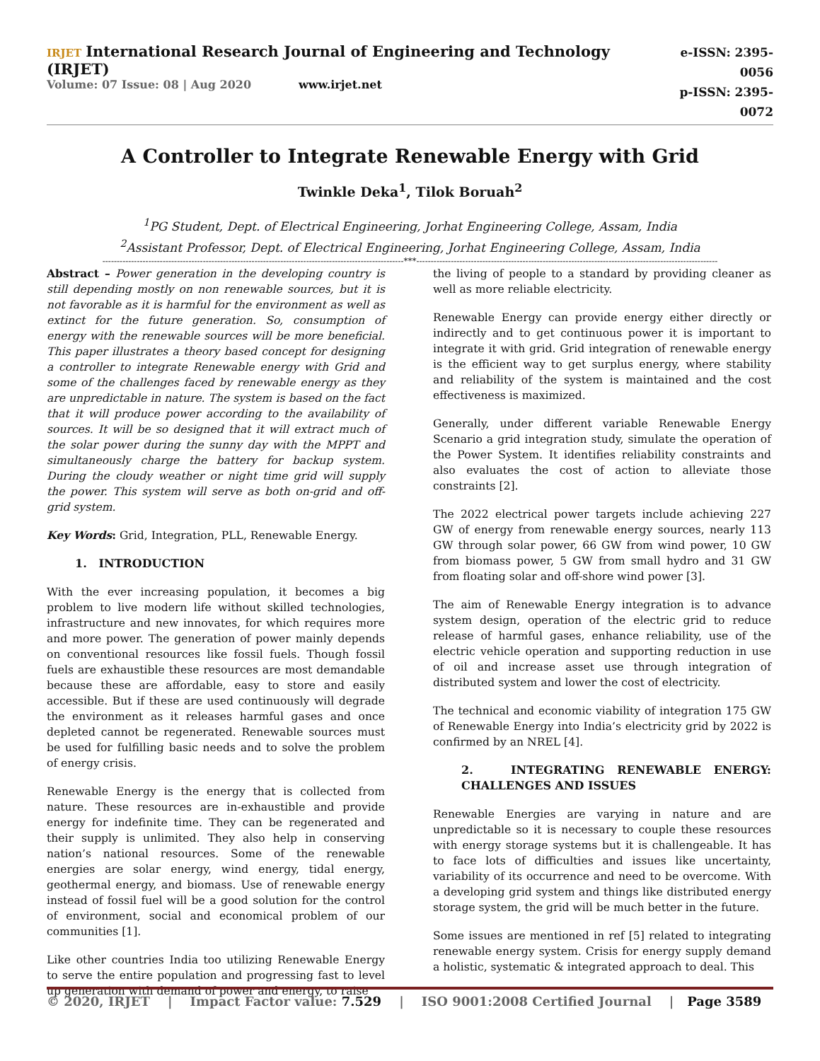IRJET International Research Journal of Engineering and Technology (IRJET)
Volume: 07 Issue: 08 | Aug 2020 www.irjet.net
e-ISSN: 2395-0056
p-ISSN: 2395-0072
A Controller to Integrate Renewable Energy with Grid
Twinkle Deka<sup>1</sup>, Tilok Boruah<sup>2</sup>
<sup>1</sup> PG Student, Dept. of Electrical Engineering, Jorhat Engineering College, Assam, India
<sup>2</sup> Assistant Professor, Dept. of Electrical Engineering, Jorhat Engineering College, Assam, India
---------------------------------------------------------------------------------------------------------***---------------------------------------------------------------------------------------------------------
Abstract – Power generation in the developing country is still depending mostly on non renewable sources, but it is not favorable as it is harmful for the environment as well as extinct for the future generation. So, consumption of energy with the renewable sources will be more beneficial. This paper illustrates a theory based concept for designing a controller to integrate Renewable energy with Grid and some of the challenges faced by renewable energy as they are unpredictable in nature. The system is based on the fact that it will produce power according to the availability of sources. It will be so designed that it will extract much of the solar power during the sunny day with the MPPT and simultaneously charge the battery for backup system. During the cloudy weather or night time grid will supply the power. This system will serve as both on-grid and off-grid system.
Key Words: Grid, Integration, PLL, Renewable Energy.
1. INTRODUCTION
With the ever increasing population, it becomes a big problem to live modern life without skilled technologies, infrastructure and new innovates, for which requires more and more power. The generation of power mainly depends on conventional resources like fossil fuels. Though fossil fuels are exhaustible these resources are most demandable because these are affordable, easy to store and easily accessible. But if these are used continuously will degrade the environment as it releases harmful gases and once depleted cannot be regenerated. Renewable sources must be used for fulfilling basic needs and to solve the problem of energy crisis.
Renewable Energy is the energy that is collected from nature. These resources are in-exhaustible and provide energy for indefinite time. They can be regenerated and their supply is unlimited. They also help in conserving nation’s national resources. Some of the renewable energies are solar energy, wind energy, tidal energy, geothermal energy, and biomass. Use of renewable energy instead of fossil fuel will be a good solution for the control of environment, social and economical problem of our communities [1].
Like other countries India too utilizing Renewable Energy to serve the entire population and progressing fast to level up generation with demand of power and energy, to raise
the living of people to a standard by providing cleaner as well as more reliable electricity.
Renewable Energy can provide energy either directly or indirectly and to get continuous power it is important to integrate it with grid. Grid integration of renewable energy is the efficient way to get surplus energy, where stability and reliability of the system is maintained and the cost effectiveness is maximized.
Generally, under different variable Renewable Energy Scenario a grid integration study, simulate the operation of the Power System. It identifies reliability constraints and also evaluates the cost of action to alleviate those constraints [2].
The 2022 electrical power targets include achieving 227 GW of energy from renewable energy sources, nearly 113 GW through solar power, 66 GW from wind power, 10 GW from biomass power, 5 GW from small hydro and 31 GW from floating solar and off-shore wind power [3].
The aim of Renewable Energy integration is to advance system design, operation of the electric grid to reduce release of harmful gases, enhance reliability, use of the electric vehicle operation and supporting reduction in use of oil and increase asset use through integration of distributed system and lower the cost of electricity.
The technical and economic viability of integration 175 GW of Renewable Energy into India’s electricity grid by 2022 is confirmed by an NREL [4].
2. INTEGRATING RENEWABLE ENERGY: CHALLENGES AND ISSUES
Renewable Energies are varying in nature and are unpredictable so it is necessary to couple these resources with energy storage systems but it is challengeable. It has to face lots of difficulties and issues like uncertainty, variability of its occurrence and need to be overcome. With a developing grid system and things like distributed energy storage system, the grid will be much better in the future.
Some issues are mentioned in ref [5] related to integrating renewable energy system. Crisis for energy supply demand a holistic, systematic & integrated approach to deal. This
© 2020, IRJET | Impact Factor value: 7.529 | ISO 9001:2008 Certified Journal | Page 3589